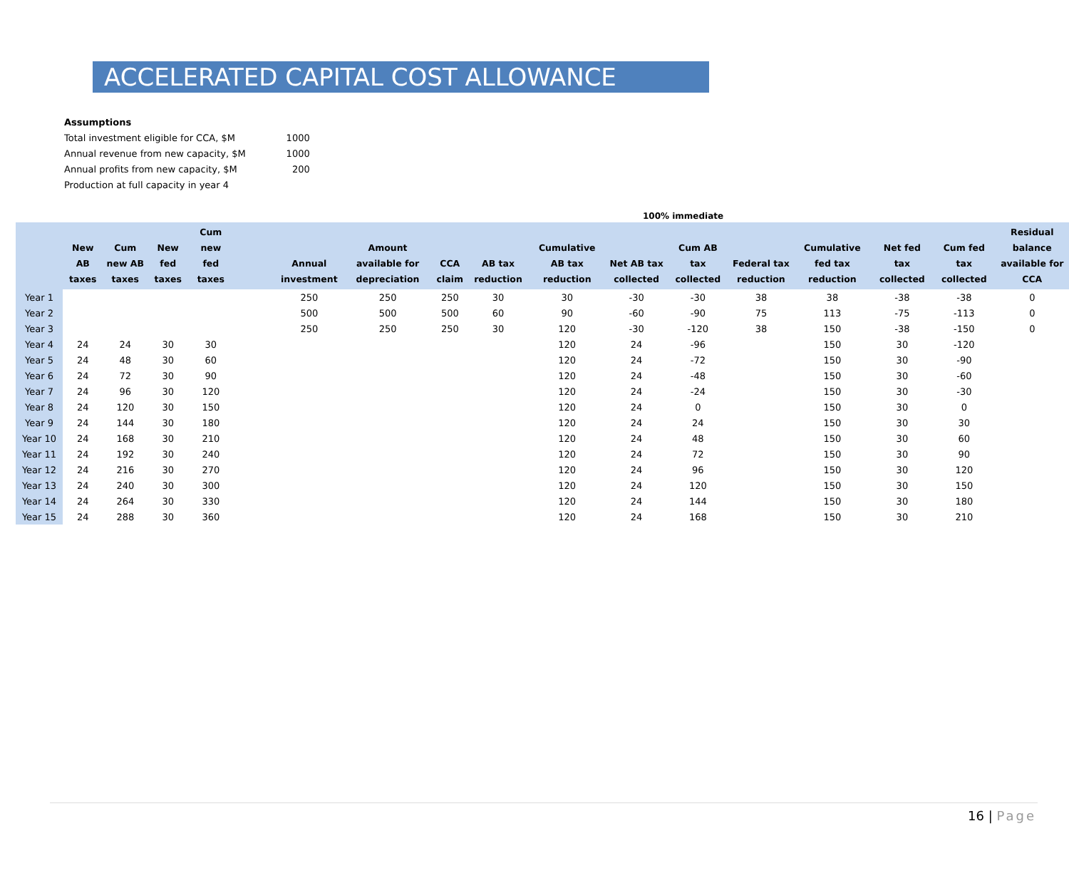ACCELERATED CAPITAL COST ALLOWANCE
| Assumptions | |
| Total investment eligible for CCA, $M | 1000 |
| Annual revenue from new capacity, $M | 1000 |
| Annual profits from new capacity, $M | 200 |
| Production at full capacity in year 4 | |
100% immediate
| | New AB taxes | Cum new AB taxes | New fed taxes | Cum new fed taxes | | Annual investment | Amount available for depreciation | CCA claim | AB tax reduction | Cumulative AB tax reduction | Net AB tax collected | Cum AB tax collected | Federal tax reduction | Cumulative fed tax reduction | Net fed tax collected | Cum fed tax collected | Residual balance available for CCA |
| --- | --- | --- | --- | --- | --- | --- | --- | --- | --- | --- | --- | --- | --- | --- | --- | --- | --- |
| Year 1 | | | | | | 250 | 250 | 250 | 30 | 30 | -30 | -30 | 38 | 38 | -38 | -38 | 0 |
| Year 2 | | | | | | 500 | 500 | 500 | 60 | 90 | -60 | -90 | 75 | 113 | -75 | -113 | 0 |
| Year 3 | | | | | | 250 | 250 | 250 | 30 | 120 | -30 | -120 | 38 | 150 | -38 | -150 | 0 |
| Year 4 | 24 | 24 | 30 | 30 | | | | | | 120 | 24 | -96 | | 150 | 30 | -120 | |
| Year 5 | 24 | 48 | 30 | 60 | | | | | | 120 | 24 | -72 | | 150 | 30 | -90 | |
| Year 6 | 24 | 72 | 30 | 90 | | | | | | 120 | 24 | -48 | | 150 | 30 | -60 | |
| Year 7 | 24 | 96 | 30 | 120 | | | | | | 120 | 24 | -24 | | 150 | 30 | -30 | |
| Year 8 | 24 | 120 | 30 | 150 | | | | | | 120 | 24 | 0 | | 150 | 30 | 0 | |
| Year 9 | 24 | 144 | 30 | 180 | | | | | | 120 | 24 | 24 | | 150 | 30 | 30 | |
| Year 10 | 24 | 168 | 30 | 210 | | | | | | 120 | 24 | 48 | | 150 | 30 | 60 | |
| Year 11 | 24 | 192 | 30 | 240 | | | | | | 120 | 24 | 72 | | 150 | 30 | 90 | |
| Year 12 | 24 | 216 | 30 | 270 | | | | | | 120 | 24 | 96 | | 150 | 30 | 120 | |
| Year 13 | 24 | 240 | 30 | 300 | | | | | | 120 | 24 | 120 | | 150 | 30 | 150 | |
| Year 14 | 24 | 264 | 30 | 330 | | | | | | 120 | 24 | 144 | | 150 | 30 | 180 | |
| Year 15 | 24 | 288 | 30 | 360 | | | | | | 120 | 24 | 168 | | 150 | 30 | 210 | |
16 | Page